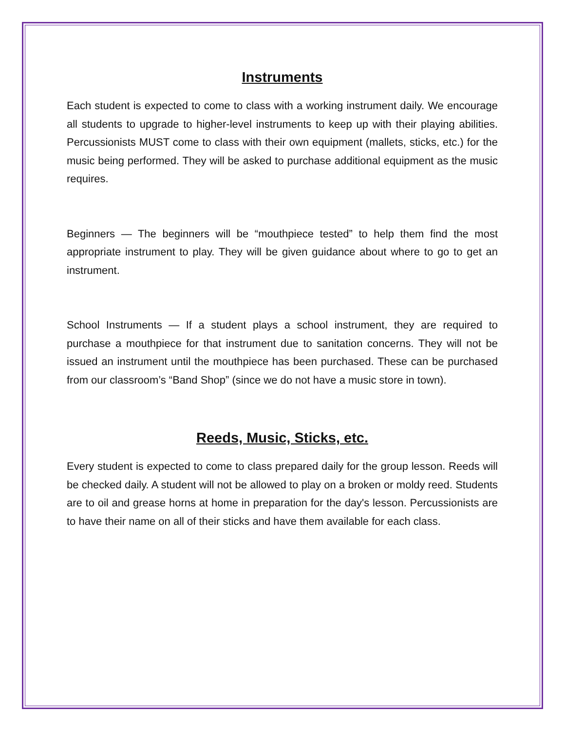Instruments
Each student is expected to come to class with a working instrument daily. We encourage all students to upgrade to higher-level instruments to keep up with their playing abilities. Percussionists MUST come to class with their own equipment (mallets, sticks, etc.) for the music being performed. They will be asked to purchase additional equipment as the music requires.
Beginners — The beginners will be “mouthpiece tested” to help them find the most appropriate instrument to play. They will be given guidance about where to go to get an instrument.
School Instruments — If a student plays a school instrument, they are required to purchase a mouthpiece for that instrument due to sanitation concerns. They will not be issued an instrument until the mouthpiece has been purchased. These can be purchased from our classroom’s “Band Shop” (since we do not have a music store in town).
Reeds, Music, Sticks, etc.
Every student is expected to come to class prepared daily for the group lesson. Reeds will be checked daily. A student will not be allowed to play on a broken or moldy reed. Students are to oil and grease horns at home in preparation for the day's lesson. Percussionists are to have their name on all of their sticks and have them available for each class.